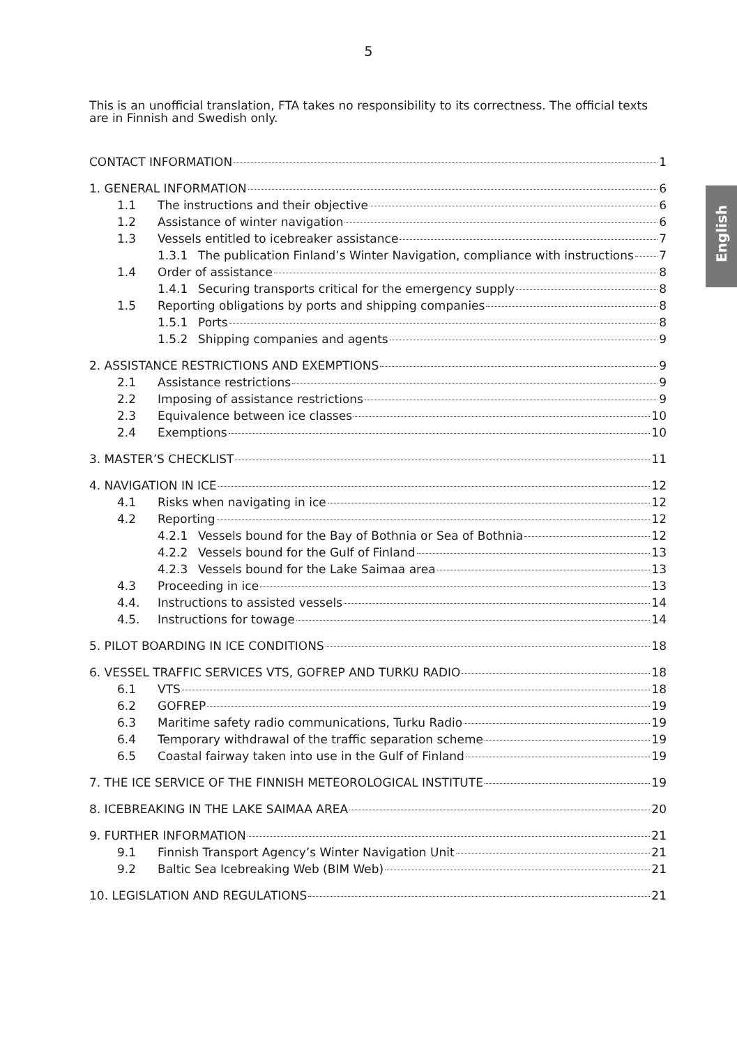5
This is an unofficial translation, FTA takes no responsibility to its correctness. The official texts are in Finnish and Swedish only.
English
CONTACT INFORMATION 1
1. GENERAL INFORMATION 6
1.1 The instructions and their objective 6
1.2 Assistance of winter navigation 6
1.3 Vessels entitled to icebreaker assistance 7
1.3.1 The publication Finland’s Winter Navigation, compliance with instructions 7
1.4 Order of assistance 8
1.4.1 Securing transports critical for the emergency supply 8
1.5 Reporting obligations by ports and shipping companies 8
1.5.1 Ports 8
1.5.2 Shipping companies and agents 9
2. ASSISTANCE RESTRICTIONS AND EXEMPTIONS 9
2.1 Assistance restrictions 9
2.2 Imposing of assistance restrictions 9
2.3 Equivalence between ice classes 10
2.4 Exemptions 10
3. MASTER’S CHECKLIST 11
4. NAVIGATION IN ICE 12
4.1 Risks when navigating in ice 12
4.2 Reporting 12
4.2.1 Vessels bound for the Bay of Bothnia or Sea of Bothnia 12
4.2.2 Vessels bound for the Gulf of Finland 13
4.2.3 Vessels bound for the Lake Saimaa area 13
4.3 Proceeding in ice 13
4.4. Instructions to assisted vessels 14
4.5. Instructions for towage 14
5. PILOT BOARDING IN ICE CONDITIONS 18
6. VESSEL TRAFFIC SERVICES VTS, GOFREP AND TURKU RADIO 18
6.1 VTS 18
6.2 GOFREP 19
6.3 Maritime safety radio communications, Turku Radio 19
6.4 Temporary withdrawal of the traffic separation scheme 19
6.5 Coastal fairway taken into use in the Gulf of Finland 19
7. THE ICE SERVICE OF THE FINNISH METEOROLOGICAL INSTITUTE 19
8. ICEBREAKING IN THE LAKE SAIMAA AREA 20
9. FURTHER INFORMATION 21
9.1 Finnish Transport Agency’s Winter Navigation Unit 21
9.2 Baltic Sea Icebreaking Web (BIM Web) 21
10. LEGISLATION AND REGULATIONS 21